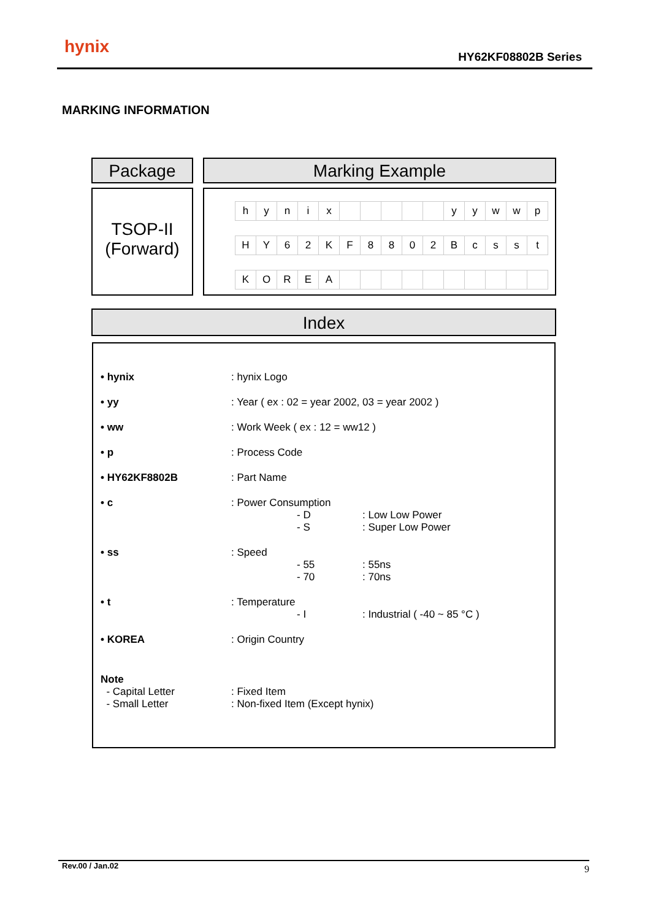hynix HY62KF08802B Series
MARKING INFORMATION
Package Marking Example
TSOP-II
(Forward)
| h | y | n | i | x | | | | | | y | y | w | w | p |
| H | Y | 6 | 2 | K | F | 8 | 8 | 0 | 2 | B | c | s | s | t |
| K | O | R | E | A | | | | | | | | | | |
Index
• hynix: hynix Logo
• yy: Year ( ex : 02 = year 2002, 03 = year 2002 )
• ww: Work Week ( ex : 12 = ww12 )
• p: Process Code
• HY62KF8802B: Part Name
• c: Power Consumption
- D: Low Low Power
- S: Super Low Power
• ss: Speed
- 55: 55ns
- 70: 70ns
• t: Temperature
- I: Industrial ( -40 ~ 85 °C )
• KOREA: Origin Country
Note
- Capital Letter: Fixed Item
- Small Letter: Non-fixed Item (Except hynix)
Rev.00 / Jan.02 9